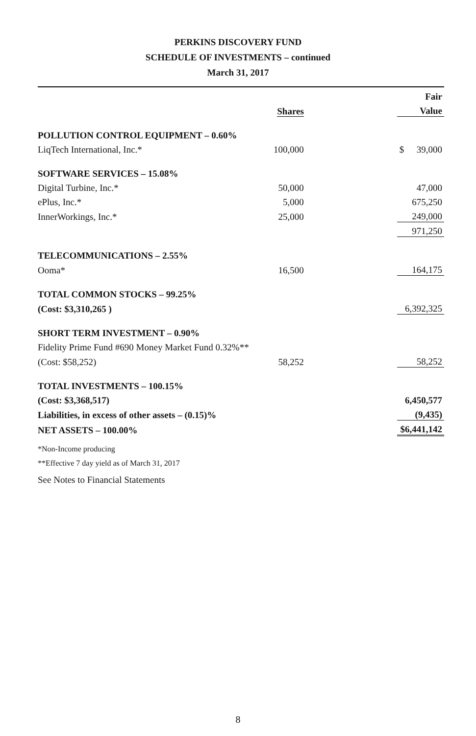PERKINS DISCOVERY FUND
SCHEDULE OF INVESTMENTS – continued
March 31, 2017
| | | Fair |
| --- | --- | --- |
| | Shares | Value |
| POLLUTION CONTROL EQUIPMENT – 0.60% | | |
| LiqTech International, Inc.* | 100,000 | $ 39,000 |
| SOFTWARE SERVICES – 15.08% | | |
| Digital Turbine, Inc.* | 50,000 | 47,000 |
| ePlus, Inc.* | 5,000 | 675,250 |
| InnerWorkings, Inc.* | 25,000 | 249,000 |
| | | 971,250 |
| TELECOMMUNICATIONS – 2.55% | | |
| Ooma* | 16,500 | 164,175 |
| TOTAL COMMON STOCKS – 99.25% | | |
| (Cost: $3,310,265 ) | | 6,392,325 |
| SHORT TERM INVESTMENT – 0.90% | | |
| Fidelity Prime Fund #690 Money Market Fund 0.32%** | | |
| (Cost: $58,252) | 58,252 | 58,252 |
| TOTAL INVESTMENTS – 100.15% | | |
| (Cost: $3,368,517) | | 6,450,577 |
| Liabilities, in excess of other assets – (0.15)% | | (9,435) |
| NET ASSETS – 100.00% | | $6,441,142 |
| *Non-Income producing | | |
| **Effective 7 day yield as of March 31, 2017 | | |
| See Notes to Financial Statements | | |
8